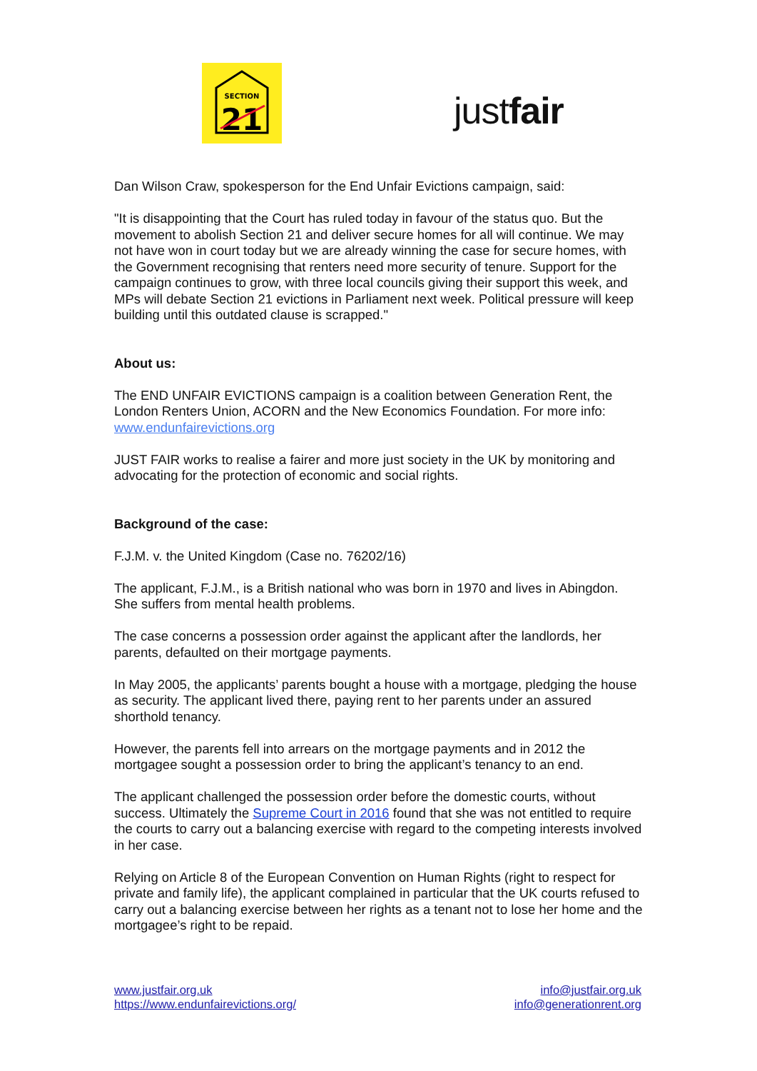SECTION
21
justfair
Dan Wilson Craw, spokesperson for the End Unfair Evictions campaign, said:
"It is disappointing that the Court has ruled today in favour of the status quo. But the movement to abolish Section 21 and deliver secure homes for all will continue. We may not have won in court today but we are already winning the case for secure homes, with the Government recognising that renters need more security of tenure. Support for the campaign continues to grow, with three local councils giving their support this week, and MPs will debate Section 21 evictions in Parliament next week. Political pressure will keep building until this outdated clause is scrapped."
About us:
The END UNFAIR EVICTIONS campaign is a coalition between Generation Rent, the London Renters Union, ACORN and the New Economics Foundation. For more info: www.endunfairevictions.org
JUST FAIR works to realise a fairer and more just society in the UK by monitoring and advocating for the protection of economic and social rights.
Background of the case:
F.J.M. v. the United Kingdom (Case no. 76202/16)
The applicant, F.J.M., is a British national who was born in 1970 and lives in Abingdon. She suffers from mental health problems.
The case concerns a possession order against the applicant after the landlords, her parents, defaulted on their mortgage payments.
In May 2005, the applicants’ parents bought a house with a mortgage, pledging the house as security. The applicant lived there, paying rent to her parents under an assured shorthold tenancy.
However, the parents fell into arrears on the mortgage payments and in 2012 the mortgagee sought a possession order to bring the applicant’s tenancy to an end.
The applicant challenged the possession order before the domestic courts, without success. Ultimately the Supreme Court in 2016 found that she was not entitled to require the courts to carry out a balancing exercise with regard to the competing interests involved in her case.
Relying on Article 8 of the European Convention on Human Rights (right to respect for private and family life), the applicant complained in particular that the UK courts refused to carry out a balancing exercise between her rights as a tenant not to lose her home and the mortgagee’s right to be repaid.
www.justfair.org.uk
https://www.endunfairevictions.org/
info@justfair.org.uk
info@generationrent.org